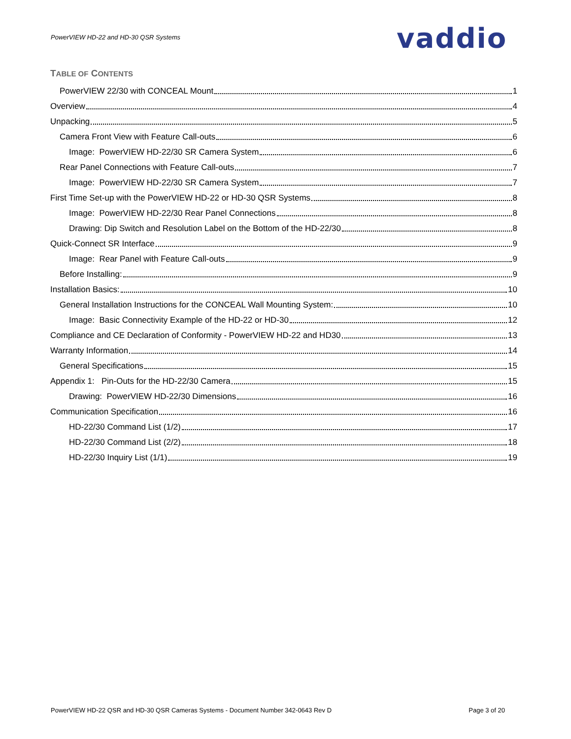PowerVIEW HD-22 and HD-30 QSR Systems
vaddio
TABLE OF CONTENTS
PowerVIEW 22/30 with CONCEAL Mount 1
Overview 4
Unpacking 5
Camera Front View with Feature Call-outs 6
Image: PowerVIEW HD-22/30 SR Camera System 6
Rear Panel Connections with Feature Call-outs 7
Image: PowerVIEW HD-22/30 SR Camera System 7
First Time Set-up with the PowerVIEW HD-22 or HD-30 QSR Systems 8
Image: PowerVIEW HD-22/30 Rear Panel Connections 8
Drawing: Dip Switch and Resolution Label on the Bottom of the HD-22/30 8
Quick-Connect SR Interface 9
Image: Rear Panel with Feature Call-outs 9
Before Installing: 9
Installation Basics: 10
General Installation Instructions for the CONCEAL Wall Mounting System: 10
Image: Basic Connectivity Example of the HD-22 or HD-30 12
Compliance and CE Declaration of Conformity - PowerVIEW HD-22 and HD30 13
Warranty Information 14
General Specifications 15
Appendix 1: Pin-Outs for the HD-22/30 Camera 15
Drawing: PowerVIEW HD-22/30 Dimensions 16
Communication Specification 16
HD-22/30 Command List (1/2) 17
HD-22/30 Command List (2/2) 18
HD-22/30 Inquiry List (1/1) 19
PowerVIEW HD-22 QSR and HD-30 QSR Cameras Systems - Document Number 342-0643 Rev D Page 3 of 20